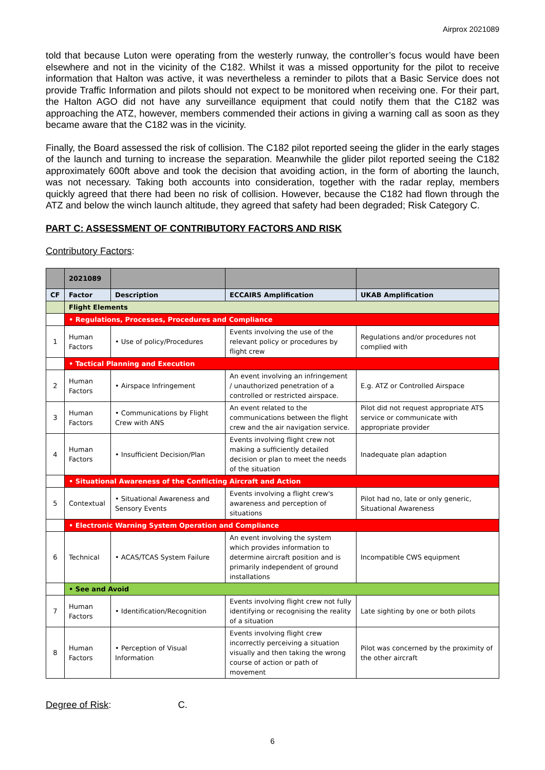Airprox 2021089
told that because Luton were operating from the westerly runway, the controller’s focus would have been elsewhere and not in the vicinity of the C182. Whilst it was a missed opportunity for the pilot to receive information that Halton was active, it was nevertheless a reminder to pilots that a Basic Service does not provide Traffic Information and pilots should not expect to be monitored when receiving one. For their part, the Halton AGO did not have any surveillance equipment that could notify them that the C182 was approaching the ATZ, however, members commended their actions in giving a warning call as soon as they became aware that the C182 was in the vicinity.
Finally, the Board assessed the risk of collision. The C182 pilot reported seeing the glider in the early stages of the launch and turning to increase the separation. Meanwhile the glider pilot reported seeing the C182 approximately 600ft above and took the decision that avoiding action, in the form of aborting the launch, was not necessary. Taking both accounts into consideration, together with the radar replay, members quickly agreed that there had been no risk of collision. However, because the C182 had flown through the ATZ and below the winch launch altitude, they agreed that safety had been degraded; Risk Category C.
PART C: ASSESSMENT OF CONTRIBUTORY FACTORS AND RISK
Contributory Factors:
| | 2021089 | | | |
| --- | --- | --- | --- | --- |
| CF | Factor | Description | ECCAIRS Amplification | UKAB Amplification |
| | Flight Elements | | | |
| | • Regulations, Processes, Procedures and Compliance | | | |
| 1 | Human Factors | • Use of policy/Procedures | Events involving the use of the relevant policy or procedures by flight crew | Regulations and/or procedures not complied with |
| | • Tactical Planning and Execution | | | |
| 2 | Human Factors | • Airspace Infringement | An event involving an infringement / unauthorized penetration of a controlled or restricted airspace. | E.g. ATZ or Controlled Airspace |
| 3 | Human Factors | • Communications by Flight Crew with ANS | An event related to the communications between the flight crew and the air navigation service. | Pilot did not request appropriate ATS service or communicate with appropriate provider |
| 4 | Human Factors | • Insufficient Decision/Plan | Events involving flight crew not making a sufficiently detailed decision or plan to meet the needs of the situation | Inadequate plan adaption |
| | • Situational Awareness of the Conflicting Aircraft and Action | | | |
| 5 | Contextual | • Situational Awareness and Sensory Events | Events involving a flight crew's awareness and perception of situations | Pilot had no, late or only generic, Situational Awareness |
| | • Electronic Warning System Operation and Compliance | | | |
| 6 | Technical | • ACAS/TCAS System Failure | An event involving the system which provides information to determine aircraft position and is primarily independent of ground installations | Incompatible CWS equipment |
| | • See and Avoid | | | |
| 7 | Human Factors | • Identification/Recognition | Events involving flight crew not fully identifying or recognising the reality of a situation | Late sighting by one or both pilots |
| 8 | Human Factors | • Perception of Visual Information | Events involving flight crew incorrectly perceiving a situation visually and then taking the wrong course of action or path of movement | Pilot was concerned by the proximity of the other aircraft |
Degree of Risk: C.
6